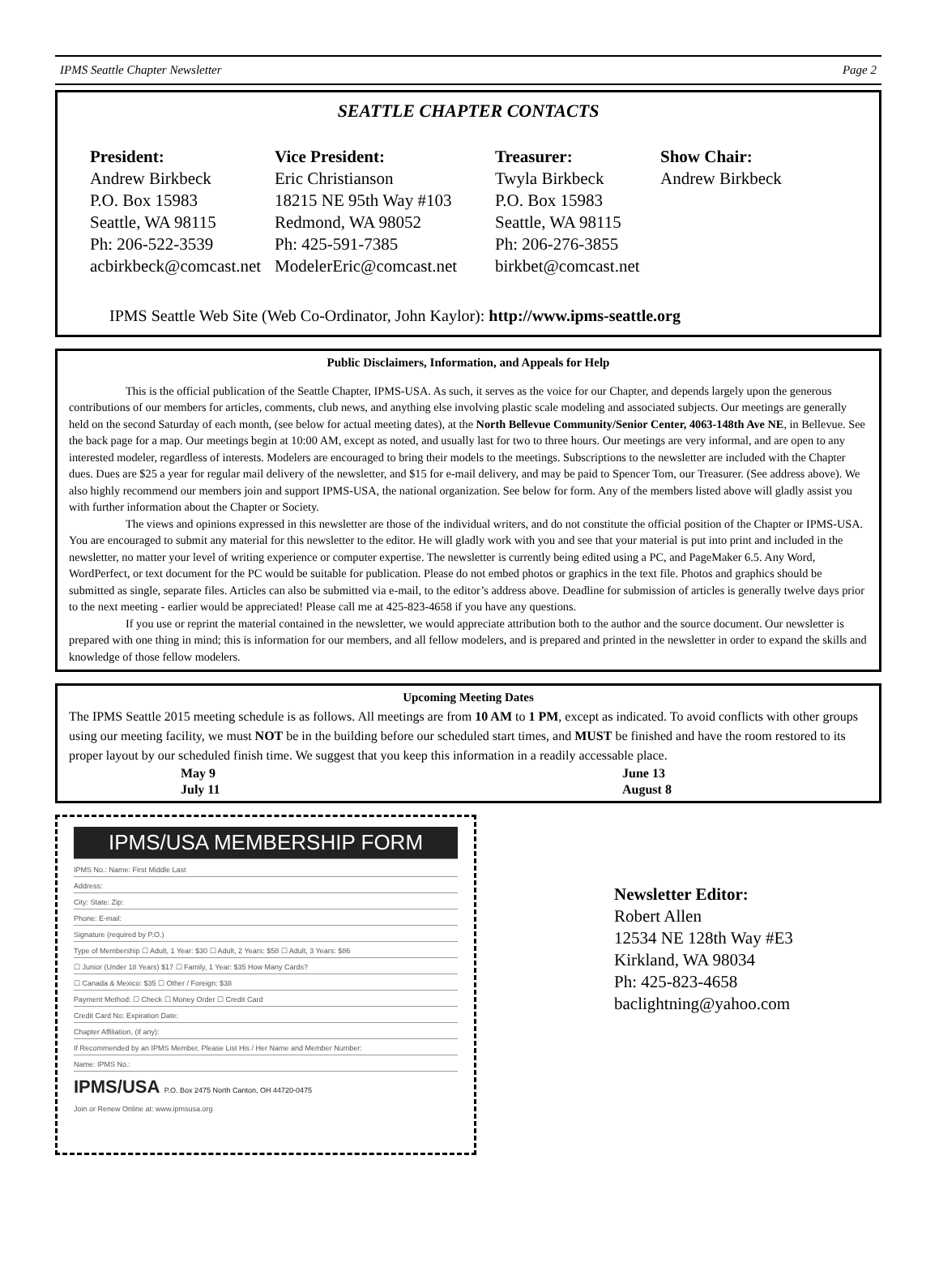IPMS Seattle Chapter Newsletter Page 2
SEATTLE CHAPTER CONTACTS
President:
Andrew Birkbeck
P.O. Box 15983
Seattle, WA 98115
Ph: 206-522-3539
acbirkbeck@comcast.net
Vice President:
Eric Christianson
18215 NE 95th Way #103
Redmond, WA 98052
Ph: 425-591-7385
ModelerEric@comcast.net
Treasurer:
Twyla Birkbeck
P.O. Box 15983
Seattle, WA 98115
Ph: 206-276-3855
birkbet@comcast.net
Show Chair:
Andrew Birkbeck
IPMS Seattle Web Site (Web Co-Ordinator, John Kaylor): http://www.ipms-seattle.org
Public Disclaimers, Information, and Appeals for Help
This is the official publication of the Seattle Chapter, IPMS-USA. As such, it serves as the voice for our Chapter, and depends largely upon the generous contributions of our members for articles, comments, club news, and anything else involving plastic scale modeling and associated subjects. Our meetings are generally held on the second Saturday of each month, (see below for actual meeting dates), at the North Bellevue Community/Senior Center, 4063-148th Ave NE, in Bellevue. See the back page for a map. Our meetings begin at 10:00 AM, except as noted, and usually last for two to three hours. Our meetings are very informal, and are open to any interested modeler, regardless of interests. Modelers are encouraged to bring their models to the meetings. Subscriptions to the newsletter are included with the Chapter dues. Dues are $25 a year for regular mail delivery of the newsletter, and $15 for e-mail delivery, and may be paid to Spencer Tom, our Treasurer. (See address above). We also highly recommend our members join and support IPMS-USA, the national organization. See below for form. Any of the members listed above will gladly assist you with further information about the Chapter or Society.
The views and opinions expressed in this newsletter are those of the individual writers, and do not constitute the official position of the Chapter or IPMS-USA. You are encouraged to submit any material for this newsletter to the editor. He will gladly work with you and see that your material is put into print and included in the newsletter, no matter your level of writing experience or computer expertise. The newsletter is currently being edited using a PC, and PageMaker 6.5. Any Word, WordPerfect, or text document for the PC would be suitable for publication. Please do not embed photos or graphics in the text file. Photos and graphics should be submitted as single, separate files. Articles can also be submitted via e-mail, to the editor’s address above. Deadline for submission of articles is generally twelve days prior to the next meeting - earlier would be appreciated! Please call me at 425-823-4658 if you have any questions.
If you use or reprint the material contained in the newsletter, we would appreciate attribution both to the author and the source document. Our newsletter is prepared with one thing in mind; this is information for our members, and all fellow modelers, and is prepared and printed in the newsletter in order to expand the skills and knowledge of those fellow modelers.
Upcoming Meeting Dates
The IPMS Seattle 2015 meeting schedule is as follows. All meetings are from 10 AM to 1 PM, except as indicated. To avoid conflicts with other groups using our meeting facility, we must NOT be in the building before our scheduled start times, and MUST be finished and have the room restored to its proper layout by our scheduled finish time. We suggest that you keep this information in a readily accessable place.
May 9
July 11
June 13
August 8
IPMS/USA MEMBERSHIP FORM
IPMS No.: Name: First Middle Last
Address:
City: State: Zip:
Phone: E-mail:
Signature (required by P.O.)
Type of Membership ☐ Adult, 1 Year: $30 ☐ Adult, 2 Years: $58 ☐ Adult, 3 Years: $86
☐ Junior (Under 18 Years) $17 ☐ Family, 1 Year: $35 How Many Cards?
☐ Canada & Mexico: $35 ☐ Other / Foreign: $38
Payment Method: ☐ Check ☐ Money Order ☐ Credit Card
Credit Card No: Expiration Date:
Chapter Affiliation, (if any):
If Recommended by an IPMS Member, Please List His / Her Name and Member Number:
Name: IPMS No.:
IPMS/USA P.O. Box 2475 North Canton, OH 44720-0475
Join or Renew Online at: www.ipmsusa.org
Newsletter Editor:
Robert Allen
12534 NE 128th Way #E3
Kirkland, WA 98034
Ph: 425-823-4658
baclightning@yahoo.com